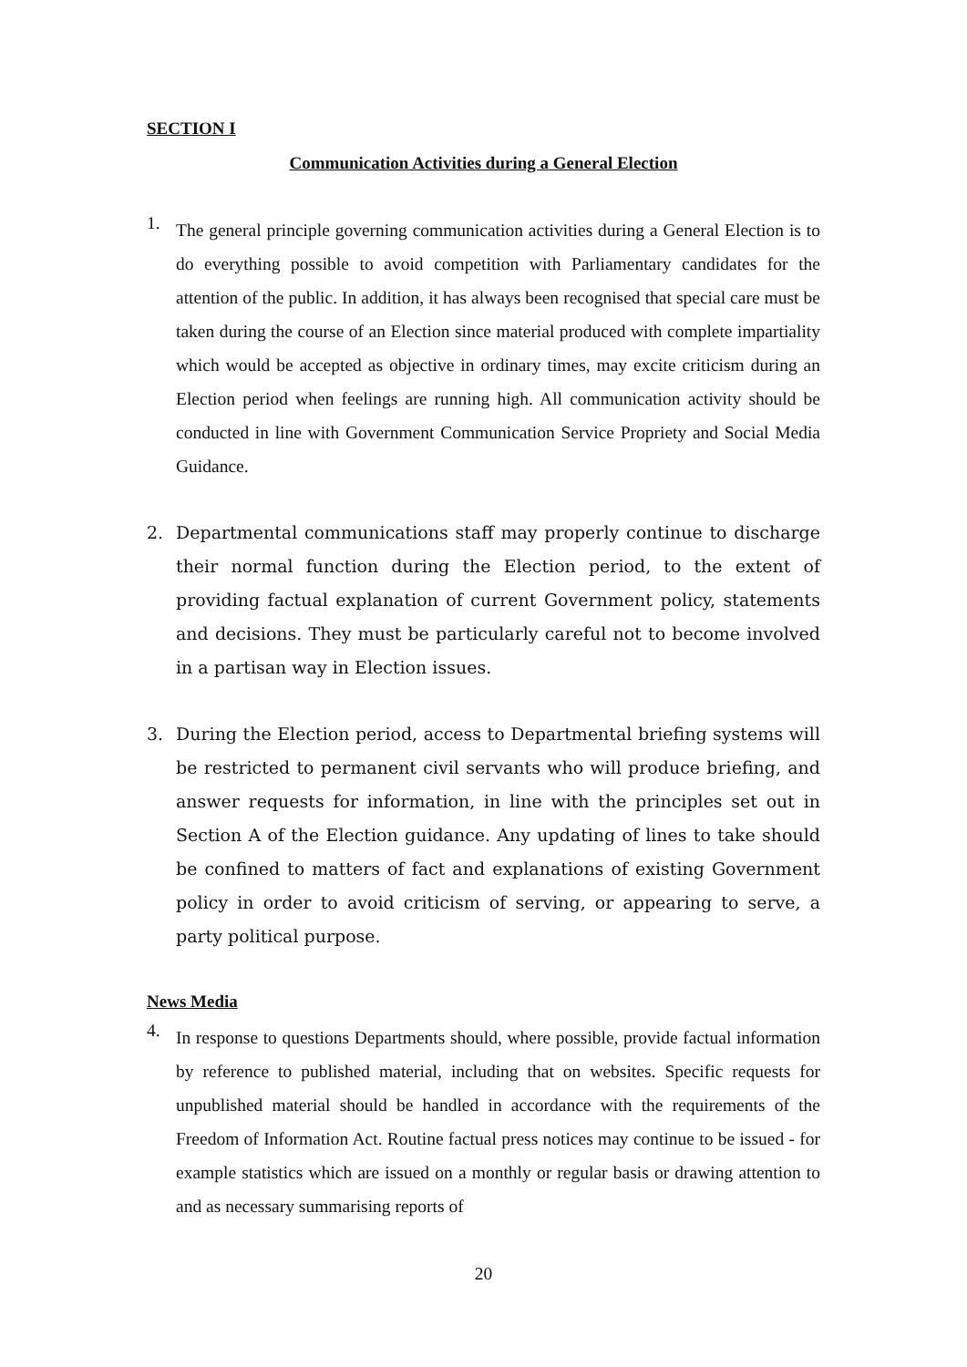SECTION I
Communication Activities during a General Election
1.
The general principle governing communication activities during a General Election is to do everything possible to avoid competition with Parliamentary candidates for the attention of the public. In addition, it has always been recognised that special care must be taken during the course of an Election since material produced with complete impartiality which would be accepted as objective in ordinary times, may excite criticism during an Election period when feelings are running high. All communication activity should be conducted in line with Government Communication Service Propriety and Social Media Guidance.
2.
Departmental communications staff may properly continue to discharge their normal function during the Election period, to the extent of providing factual explanation of current Government policy, statements and decisions. They must be particularly careful not to become involved in a partisan way in Election issues.
3.
During the Election period, access to Departmental briefing systems will be restricted to permanent civil servants who will produce briefing, and answer requests for information, in line with the principles set out in Section A of the Election guidance. Any updating of lines to take should be confined to matters of fact and explanations of existing Government policy in order to avoid criticism of serving, or appearing to serve, a party political purpose.
News Media
4.
In response to questions Departments should, where possible, provide factual information by reference to published material, including that on websites. Specific requests for unpublished material should be handled in accordance with the requirements of the Freedom of Information Act. Routine factual press notices may continue to be issued - for example statistics which are issued on a monthly or regular basis or drawing attention to and as necessary summarising reports of
20